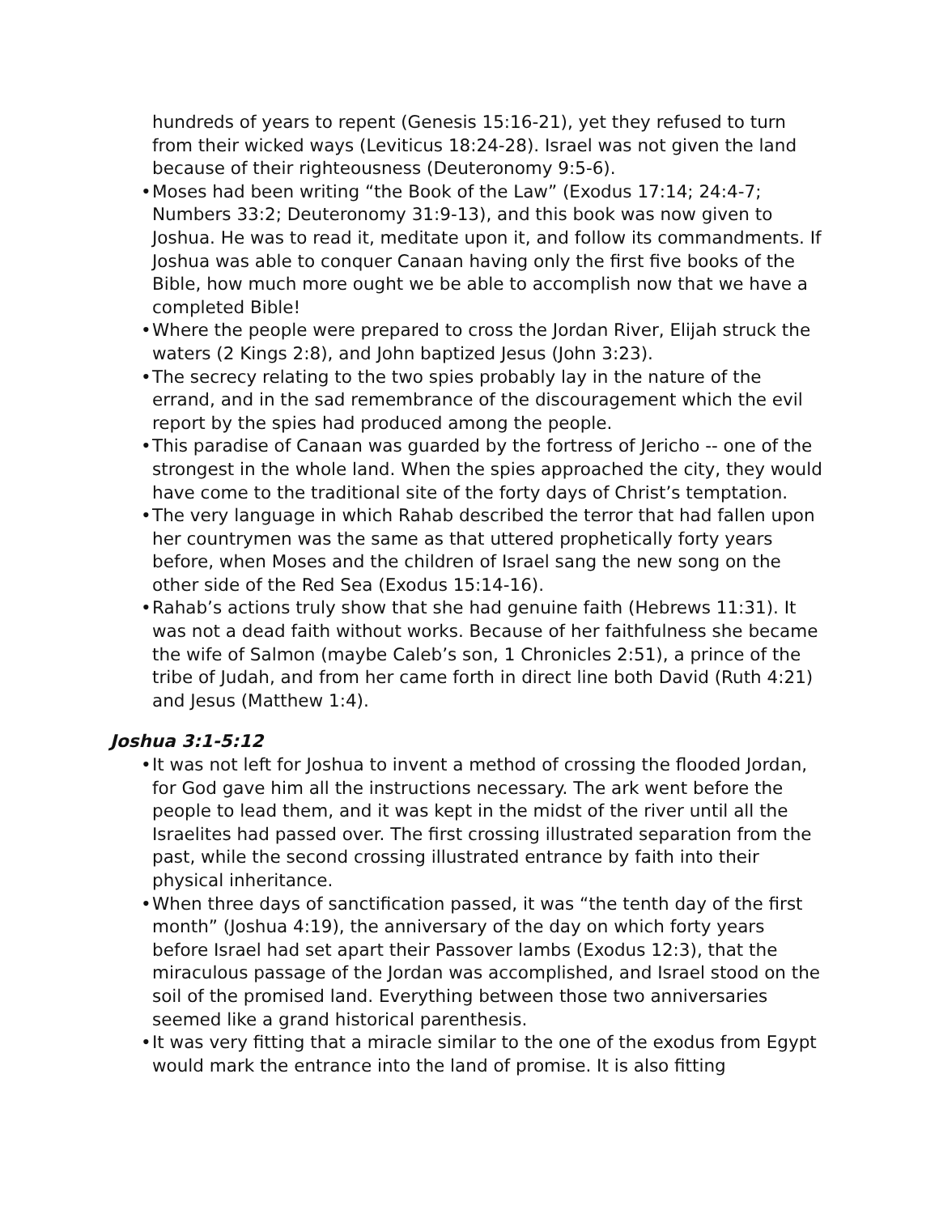hundreds of years to repent (Genesis 15:16-21), yet they refused to turn from their wicked ways (Leviticus 18:24-28). Israel was not given the land because of their righteousness (Deuteronomy 9:5-6).
• Moses had been writing “the Book of the Law” (Exodus 17:14; 24:4-7; Numbers 33:2; Deuteronomy 31:9-13), and this book was now given to Joshua. He was to read it, meditate upon it, and follow its commandments. If Joshua was able to conquer Canaan having only the first five books of the Bible, how much more ought we be able to accomplish now that we have a completed Bible!
• Where the people were prepared to cross the Jordan River, Elijah struck the waters (2 Kings 2:8), and John baptized Jesus (John 3:23).
• The secrecy relating to the two spies probably lay in the nature of the errand, and in the sad remembrance of the discouragement which the evil report by the spies had produced among the people.
• This paradise of Canaan was guarded by the fortress of Jericho -- one of the strongest in the whole land. When the spies approached the city, they would have come to the traditional site of the forty days of Christ’s temptation.
• The very language in which Rahab described the terror that had fallen upon her countrymen was the same as that uttered prophetically forty years before, when Moses and the children of Israel sang the new song on the other side of the Red Sea (Exodus 15:14-16).
• Rahab’s actions truly show that she had genuine faith (Hebrews 11:31). It was not a dead faith without works. Because of her faithfulness she became the wife of Salmon (maybe Caleb’s son, 1 Chronicles 2:51), a prince of the tribe of Judah, and from her came forth in direct line both David (Ruth 4:21) and Jesus (Matthew 1:4).
Joshua 3:1-5:12
• It was not left for Joshua to invent a method of crossing the flooded Jordan, for God gave him all the instructions necessary. The ark went before the people to lead them, and it was kept in the midst of the river until all the Israelites had passed over. The first crossing illustrated separation from the past, while the second crossing illustrated entrance by faith into their physical inheritance.
• When three days of sanctification passed, it was “the tenth day of the first month” (Joshua 4:19), the anniversary of the day on which forty years before Israel had set apart their Passover lambs (Exodus 12:3), that the miraculous passage of the Jordan was accomplished, and Israel stood on the soil of the promised land. Everything between those two anniversaries seemed like a grand historical parenthesis.
• It was very fitting that a miracle similar to the one of the exodus from Egypt would mark the entrance into the land of promise. It is also fitting